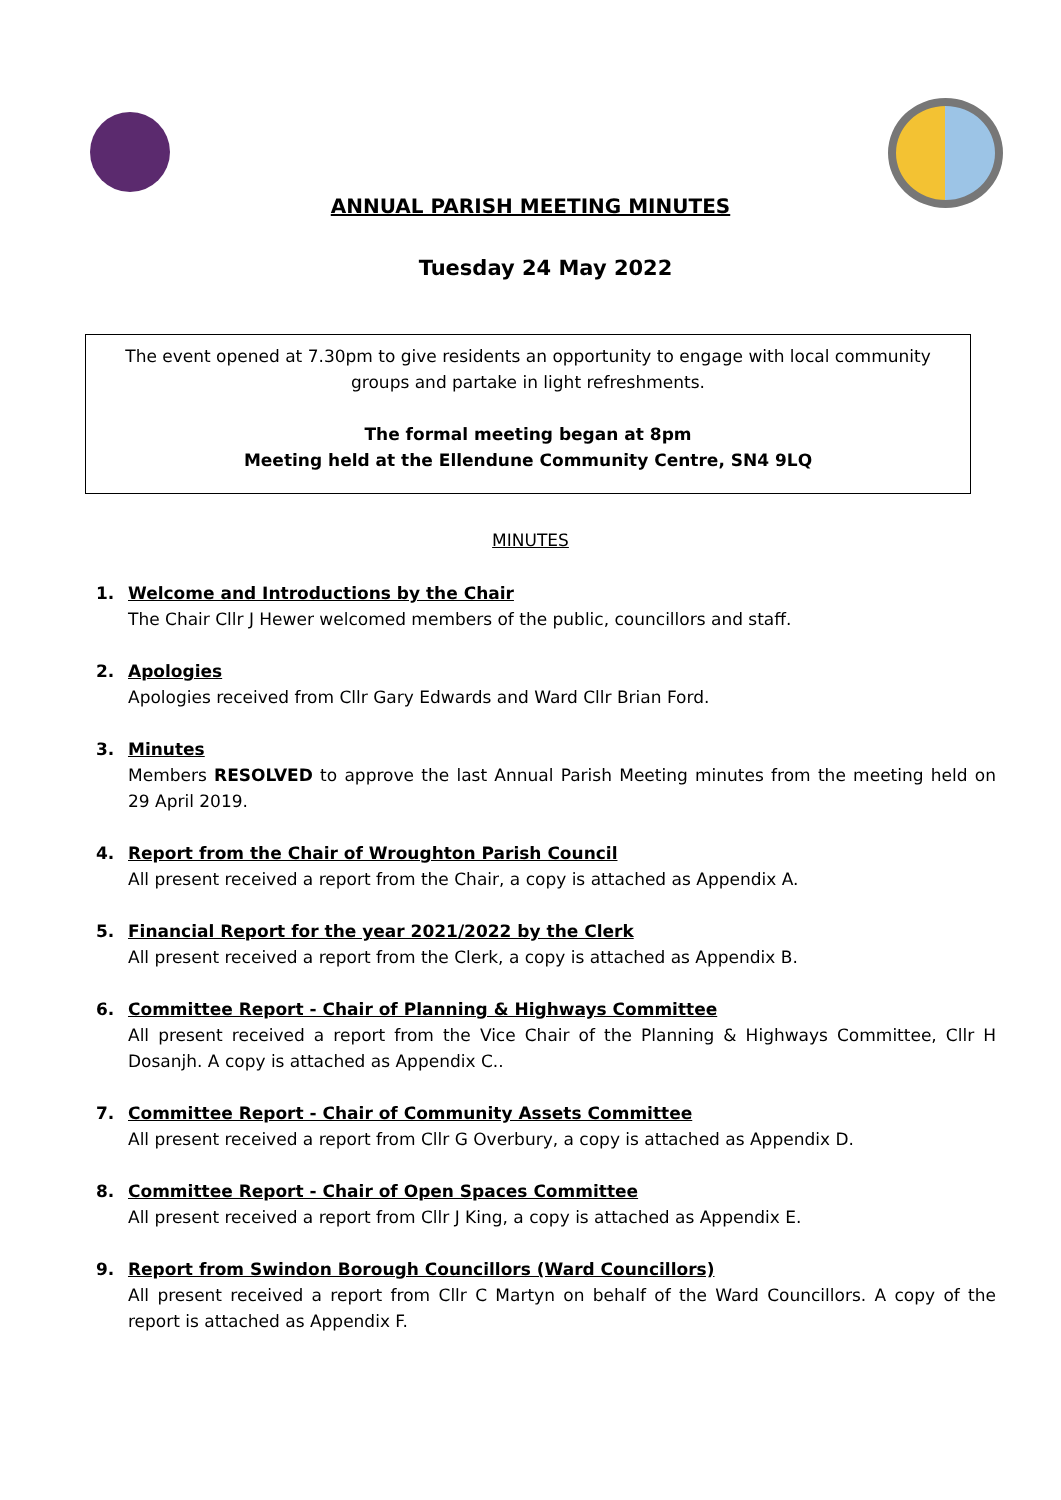ANNUAL PARISH MEETING MINUTES
Tuesday 24 May 2022
The event opened at 7.30pm to give residents an opportunity to engage with local community
groups and partake in light refreshments.
The formal meeting began at 8pm
Meeting held at the Ellendune Community Centre, SN4 9LQ
MINUTES
1. Welcome and Introductions by the Chair
The Chair Cllr J Hewer welcomed members of the public, councillors and staff.
2. Apologies
Apologies received from Cllr Gary Edwards and Ward Cllr Brian Ford.
3. Minutes
Members RESOLVED to approve the last Annual Parish Meeting minutes from the meeting held on 29 April 2019.
4. Report from the Chair of Wroughton Parish Council
All present received a report from the Chair, a copy is attached as Appendix A.
5. Financial Report for the year 2021/2022 by the Clerk
All present received a report from the Clerk, a copy is attached as Appendix B.
6. Committee Report - Chair of Planning & Highways Committee
All present received a report from the Vice Chair of the Planning & Highways Committee, Cllr H Dosanjh. A copy is attached as Appendix C..
7. Committee Report - Chair of Community Assets Committee
All present received a report from Cllr G Overbury, a copy is attached as Appendix D.
8. Committee Report - Chair of Open Spaces Committee
All present received a report from Cllr J King, a copy is attached as Appendix E.
9. Report from Swindon Borough Councillors (Ward Councillors)
All present received a report from Cllr C Martyn on behalf of the Ward Councillors. A copy of the report is attached as Appendix F.